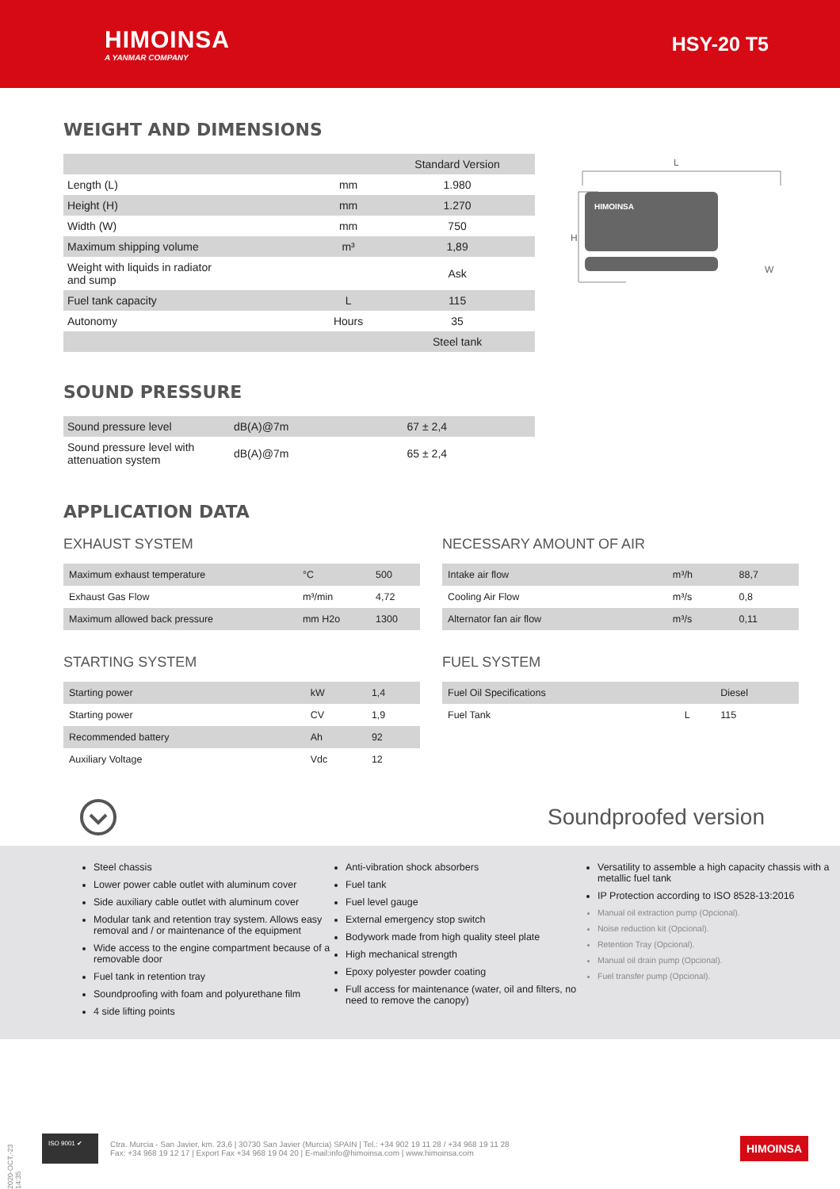HIMOINSA
A YANMAR COMPANY
HSY-20 T5
WEIGHT AND DIMENSIONS
| | | Standard Version |
| --- | --- | --- |
| Length (L) | mm | 1.980 |
| Height (H) | mm | 1.270 |
| Width (W) | mm | 750 |
| Maximum shipping volume | m³ | 1,89 |
| Weight with liquids in radiator and sump | | Ask |
| Fuel tank capacity | L | 115 |
| Autonomy | Hours | 35 |
| | | Steel tank |
L
H
HIMOINSA
W
SOUND PRESSURE
| Sound pressure level | dB(A)@7m | 67 ± 2,4 |
| Sound pressure level with attenuation system | dB(A)@7m | 65 ± 2,4 |
APPLICATION DATA
EXHAUST SYSTEM
| Maximum exhaust temperature | °C | 500 |
| Exhaust Gas Flow | m³/min | 4,72 |
| Maximum allowed back pressure | mm H2o | 1300 |
NECESSARY AMOUNT OF AIR
| Intake air flow | m³/h | 88,7 |
| Cooling Air Flow | m³/s | 0,8 |
| Alternator fan air flow | m³/s | 0,11 |
STARTING SYSTEM
| Starting power | kW | 1,4 |
| Starting power | CV | 1,9 |
| Recommended battery | Ah | 92 |
| Auxiliary Voltage | Vdc | 12 |
FUEL SYSTEM
| Fuel Oil Specifications | | Diesel |
| Fuel Tank | L | 115 |
Soundproofed version
Steel chassis
Lower power cable outlet with aluminum cover
Side auxiliary cable outlet with aluminum cover
Modular tank and retention tray system. Allows easy removal and / or maintenance of the equipment
Wide access to the engine compartment because of a removable door
Fuel tank in retention tray
Soundproofing with foam and polyurethane film
4 side lifting points
Anti-vibration shock absorbers
Fuel tank
Fuel level gauge
External emergency stop switch
Bodywork made from high quality steel plate
High mechanical strength
Epoxy polyester powder coating
Full access for maintenance (water, oil and filters, no need to remove the canopy)
Versatility to assemble a high capacity chassis with a metallic fuel tank
IP Protection according to ISO 8528-13:2016
Manual oil extraction pump (Opcional).
Noise reduction kit (Opcional).
Retention Tray (Opcional).
Manual oil drain pump (Opcional).
Fuel transfer pump (Opcional).
2020-OCT.-23 14:35
ISO 9001 ✔
Ctra. Murcia - San Javier, km. 23,6 | 30730 San Javier (Murcia) SPAIN | Tel.: +34 902 19 11 28 / +34 968 19 11 28
Fax: +34 968 19 12 17 | Export Fax +34 968 19 04 20 | E-mail:info@himoinsa.com | www.himoinsa.com
HIMOINSA